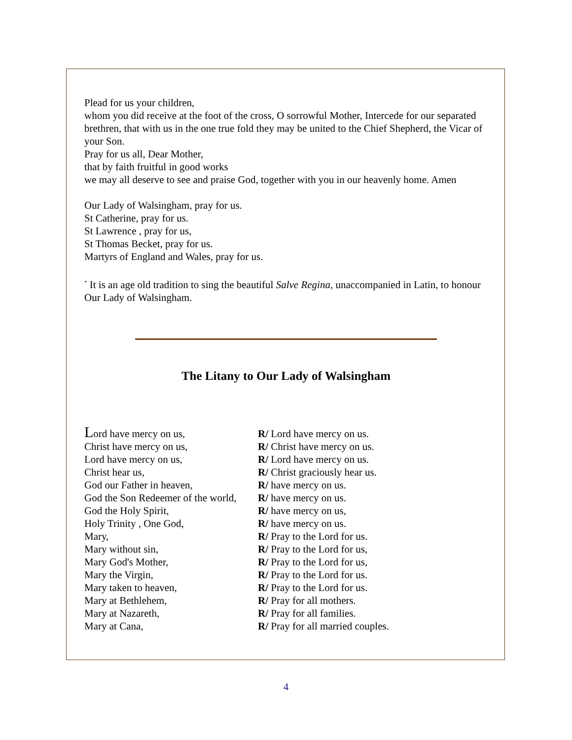Plead for us your children,
whom you did receive at the foot of the cross, O sorrowful Mother, Intercede for our separated brethren, that with us in the one true fold they may be united to the Chief Shepherd, the Vicar of your Son.
Pray for us all, Dear Mother,
that by faith fruitful in good works
we may all deserve to see and praise God, together with you in our heavenly home. Amen
Our Lady of Walsingham, pray for us.
St Catherine, pray for us.
St Lawrence , pray for us,
St Thomas Becket, pray for us.
Martyrs of England and Wales, pray for us.
<sup>*</sup> It is an age old tradition to sing the beautiful Salve Regina, unaccompanied in Latin, to honour Our Lady of Walsingham.
The Litany to Our Lady of Walsingham
| L ord have mercy on us, | R/ Lord have mercy on us. |
| Christ have mercy on us, | R/ Christ have mercy on us. |
| Lord have mercy on us, | R/ Lord have mercy on us. |
| Christ hear us, | R/ Christ graciously hear us. |
| God our Father in heaven, | R/ have mercy on us. |
| God the Son Redeemer of the world, | R/ have mercy on us. |
| God the Holy Spirit, | R/ have mercy on us, |
| Holy Trinity , One God, | R/ have mercy on us. |
| Mary, | R/ Pray to the Lord for us. |
| Mary without sin, | R/ Pray to the Lord for us, |
| Mary God's Mother, | R/ Pray to the Lord for us, |
| Mary the Virgin, | R/ Pray to the Lord for us. |
| Mary taken to heaven, | R/ Pray to the Lord for us. |
| Mary at Bethlehem, | R/ Pray for all mothers. |
| Mary at Nazareth, | R/ Pray for all families. |
| Mary at Cana, | R/ Pray for all married couples. |
4